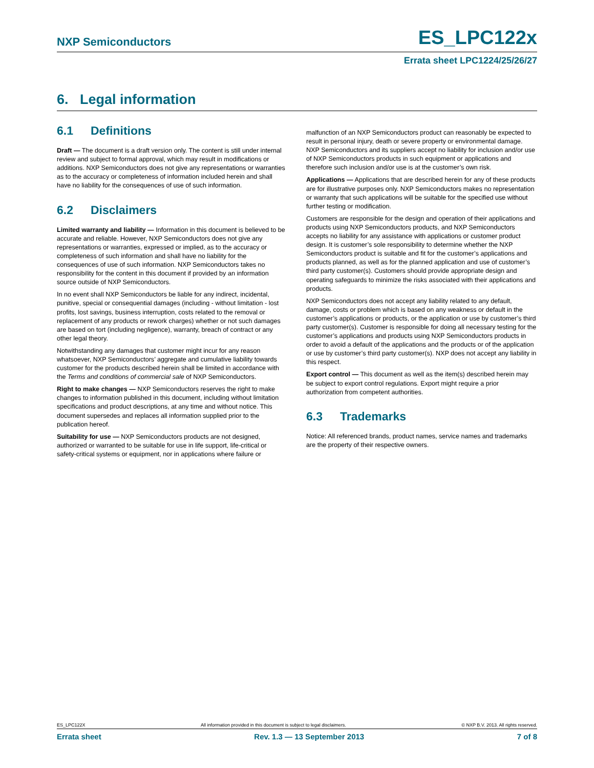NXP Semiconductors ES_LPC122x
Errata sheet LPC1224/25/26/27
6. Legal information
6.1 Definitions
Draft — The document is a draft version only. The content is still under internal review and subject to formal approval, which may result in modifications or additions. NXP Semiconductors does not give any representations or warranties as to the accuracy or completeness of information included herein and shall have no liability for the consequences of use of such information.
6.2 Disclaimers
Limited warranty and liability — Information in this document is believed to be accurate and reliable. However, NXP Semiconductors does not give any representations or warranties, expressed or implied, as to the accuracy or completeness of such information and shall have no liability for the consequences of use of such information. NXP Semiconductors takes no responsibility for the content in this document if provided by an information source outside of NXP Semiconductors.
In no event shall NXP Semiconductors be liable for any indirect, incidental, punitive, special or consequential damages (including - without limitation - lost profits, lost savings, business interruption, costs related to the removal or replacement of any products or rework charges) whether or not such damages are based on tort (including negligence), warranty, breach of contract or any other legal theory.
Notwithstanding any damages that customer might incur for any reason whatsoever, NXP Semiconductors’ aggregate and cumulative liability towards customer for the products described herein shall be limited in accordance with the Terms and conditions of commercial sale of NXP Semiconductors.
Right to make changes — NXP Semiconductors reserves the right to make changes to information published in this document, including without limitation specifications and product descriptions, at any time and without notice. This document supersedes and replaces all information supplied prior to the publication hereof.
Suitability for use — NXP Semiconductors products are not designed, authorized or warranted to be suitable for use in life support, life-critical or safety-critical systems or equipment, nor in applications where failure or
malfunction of an NXP Semiconductors product can reasonably be expected to result in personal injury, death or severe property or environmental damage. NXP Semiconductors and its suppliers accept no liability for inclusion and/or use of NXP Semiconductors products in such equipment or applications and therefore such inclusion and/or use is at the customer’s own risk.
Applications — Applications that are described herein for any of these products are for illustrative purposes only. NXP Semiconductors makes no representation or warranty that such applications will be suitable for the specified use without further testing or modification.
Customers are responsible for the design and operation of their applications and products using NXP Semiconductors products, and NXP Semiconductors accepts no liability for any assistance with applications or customer product design. It is customer’s sole responsibility to determine whether the NXP Semiconductors product is suitable and fit for the customer’s applications and products planned, as well as for the planned application and use of customer’s third party customer(s). Customers should provide appropriate design and operating safeguards to minimize the risks associated with their applications and products.
NXP Semiconductors does not accept any liability related to any default, damage, costs or problem which is based on any weakness or default in the customer’s applications or products, or the application or use by customer’s third party customer(s). Customer is responsible for doing all necessary testing for the customer’s applications and products using NXP Semiconductors products in order to avoid a default of the applications and the products or of the application or use by customer’s third party customer(s). NXP does not accept any liability in this respect.
Export control — This document as well as the item(s) described herein may be subject to export control regulations. Export might require a prior authorization from competent authorities.
6.3 Trademarks
Notice: All referenced brands, product names, service names and trademarks are the property of their respective owners.
ES_LPC122X All information provided in this document is subject to legal disclaimers. © NXP B.V. 2013. All rights reserved.
Errata sheet Rev. 1.3 — 13 September 2013 7 of 8